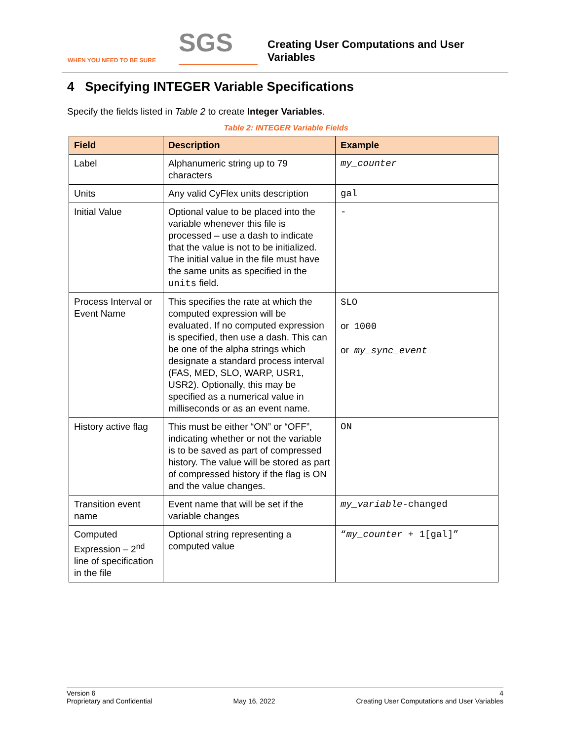WHEN YOU NEED TO BE SURE
SGS
Creating User Computations and User
Variables
4 Specifying INTEGER Variable Specifications
Specify the fields listed in Table 2 to create Integer Variables.
Table 2: INTEGER Variable Fields
| Field | Description | Example |
| --- | --- | --- |
| Label | Alphanumeric string up to 79 characters | my_counter |
| Units | Any valid CyFlex units description | gal |
| Initial Value | Optional value to be placed into the variable whenever this file is processed – use a dash to indicate that the value is not to be initialized. The initial value in the file must have the same units as specified in the units field. | - |
| Process Interval or Event Name | This specifies the rate at which the computed expression will be evaluated. If no computed expression is specified, then use a dash. This can be one of the alpha strings which designate a standard process interval (FAS, MED, SLO, WARP, USR1, USR2). Optionally, this may be specified as a numerical value in milliseconds or as an event name. | SLO or 1000 or my_sync_event |
| History active flag | This must be either “ON” or “OFF”, indicating whether or not the variable is to be saved as part of compressed history. The value will be stored as part of compressed history if the flag is ON and the value changes. | ON |
| Transition event name | Event name that will be set if the variable changes | my_variable -changed |
| Computed Expression – 2<sup>nd</sup> line of specification in the file | Optional string representing a computed value | “ my_counter + 1[gal]” |
Version 6
Proprietary and Confidential
May 16, 2022 4
Creating User Computations and User Variables